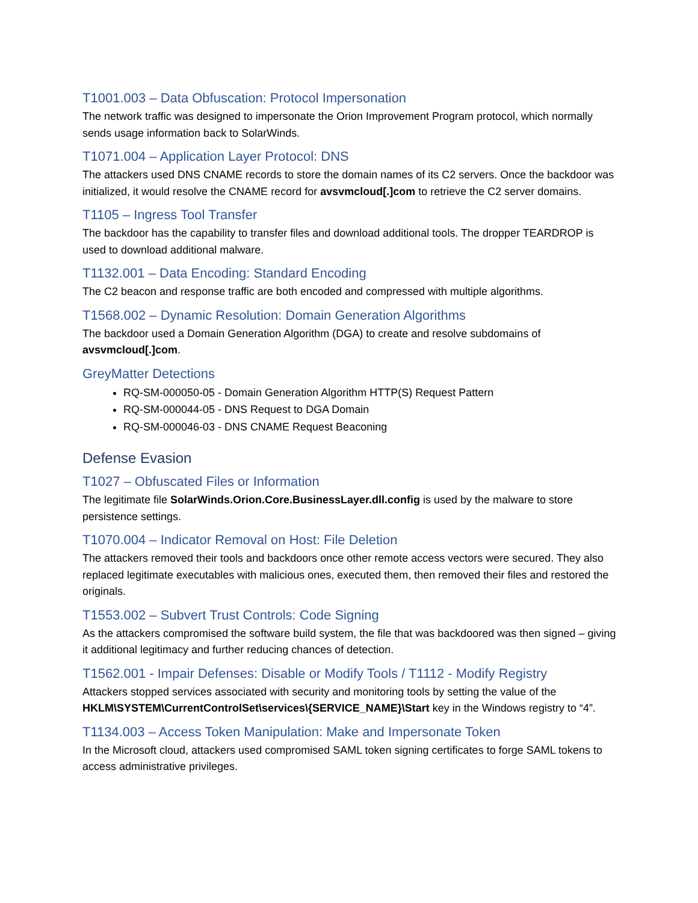T1001.003 – Data Obfuscation: Protocol Impersonation
The network traffic was designed to impersonate the Orion Improvement Program protocol, which normally sends usage information back to SolarWinds.
T1071.004 – Application Layer Protocol: DNS
The attackers used DNS CNAME records to store the domain names of its C2 servers. Once the backdoor was initialized, it would resolve the CNAME record for avsvmcloud[.]com to retrieve the C2 server domains.
T1105 – Ingress Tool Transfer
The backdoor has the capability to transfer files and download additional tools. The dropper TEARDROP is used to download additional malware.
T1132.001 – Data Encoding: Standard Encoding
The C2 beacon and response traffic are both encoded and compressed with multiple algorithms.
T1568.002 – Dynamic Resolution: Domain Generation Algorithms
The backdoor used a Domain Generation Algorithm (DGA) to create and resolve subdomains of avsvmcloud[.]com.
GreyMatter Detections
RQ-SM-000050-05 - Domain Generation Algorithm HTTP(S) Request Pattern
RQ-SM-000044-05 - DNS Request to DGA Domain
RQ-SM-000046-03 - DNS CNAME Request Beaconing
Defense Evasion
T1027 – Obfuscated Files or Information
The legitimate file SolarWinds.Orion.Core.BusinessLayer.dll.config is used by the malware to store persistence settings.
T1070.004 – Indicator Removal on Host: File Deletion
The attackers removed their tools and backdoors once other remote access vectors were secured. They also replaced legitimate executables with malicious ones, executed them, then removed their files and restored the originals.
T1553.002 – Subvert Trust Controls: Code Signing
As the attackers compromised the software build system, the file that was backdoored was then signed – giving it additional legitimacy and further reducing chances of detection.
T1562.001 - Impair Defenses: Disable or Modify Tools / T1112 - Modify Registry
Attackers stopped services associated with security and monitoring tools by setting the value of the HKLM\SYSTEM\CurrentControlSet\services\{SERVICE_NAME}\Start key in the Windows registry to “4”.
T1134.003 – Access Token Manipulation: Make and Impersonate Token
In the Microsoft cloud, attackers used compromised SAML token signing certificates to forge SAML tokens to access administrative privileges.